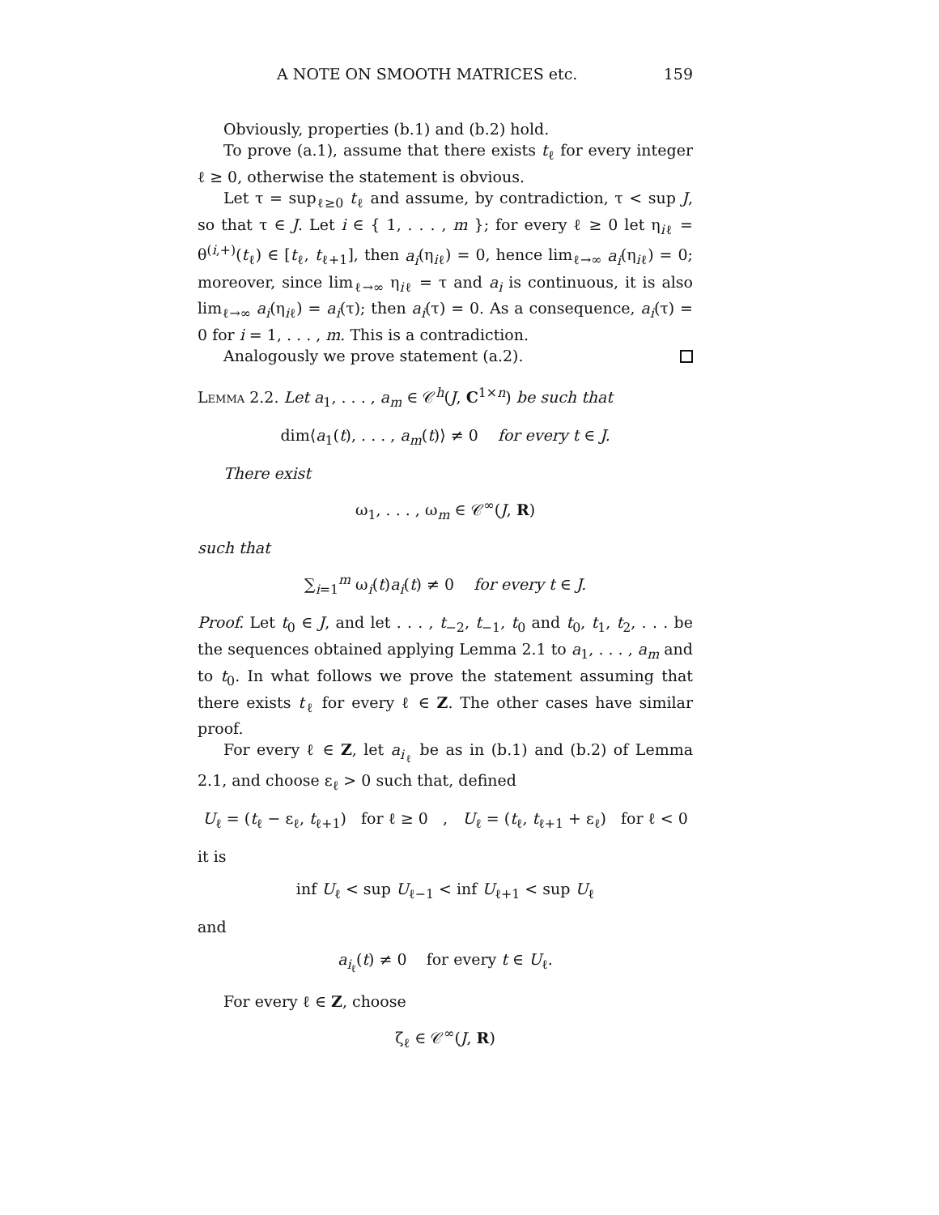A NOTE ON SMOOTH MATRICES etc. 159
Obviously, properties (b.1) and (b.2) hold.
To prove (a.1), assume that there exists t<sub>ℓ</sub> for every integer ℓ ≥ 0, otherwise the statement is obvious.
Let τ = sup<sub>ℓ≥0</sub> t<sub>ℓ</sub> and assume, by contradiction, τ < sup J, so that τ ∈ J. Let i ∈ { 1, . . . , m }; for every ℓ ≥ 0 let η<sub>iℓ</sub> = θ<sup>(i,+)</sup>(t<sub>ℓ</sub>) ∈ [t<sub>ℓ</sub>, t<sub>ℓ+1</sub>], then a<sub>i</sub>(η<sub>iℓ</sub>) = 0, hence lim<sub>ℓ→∞</sub> a<sub>i</sub>(η<sub>iℓ</sub>) = 0; moreover, since lim<sub>ℓ→∞</sub> η<sub>iℓ</sub> = τ and a<sub>i</sub> is continuous, it is also lim<sub>ℓ→∞</sub> a<sub>i</sub>(η<sub>iℓ</sub>) = a<sub>i</sub>(τ); then a<sub>i</sub>(τ) = 0. As a consequence, a<sub>i</sub>(τ) = 0 for i = 1, . . . , m. This is a contradiction.
Analogously we prove statement (a.2).
Lemma 2.2. Let a<sub>1</sub>, . . . , a<sub>m</sub> ∈ 𝒞<sup>h</sup>(J, C<sup>1×n</sup>) be such that
dim⟨a<sub>1</sub>(t), . . . , a<sub>m</sub>(t)⟩ ≠ 0 for every t ∈ J.
There exist
ω<sub>1</sub>, . . . , ω<sub>m</sub> ∈ 𝒞<sup>∞</sup>(J, R)
such that
∑<sub>i=1</sub><sup>m</sup> ω<sub>i</sub>(t)a<sub>i</sub>(t) ≠ 0 for every t ∈ J.
Proof. Let t<sub>0</sub> ∈ J, and let . . . , t<sub>−2</sub>, t<sub>−1</sub>, t<sub>0</sub> and t<sub>0</sub>, t<sub>1</sub>, t<sub>2</sub>, . . . be the sequences obtained applying Lemma 2.1 to a<sub>1</sub>, . . . , a<sub>m</sub> and to t<sub>0</sub>. In what follows we prove the statement assuming that there exists t<sub>ℓ</sub> for every ℓ ∈ Z. The other cases have similar proof.
For every ℓ ∈ Z, let a<sub>i<sub>ℓ</sub></sub> be as in (b.1) and (b.2) of Lemma 2.1, and choose ε<sub>ℓ</sub> > 0 such that, defined
U<sub>ℓ</sub> = (t<sub>ℓ</sub> − ε<sub>ℓ</sub>, t<sub>ℓ+1</sub>) for ℓ ≥ 0 , U<sub>ℓ</sub> = (t<sub>ℓ</sub>, t<sub>ℓ+1</sub> + ε<sub>ℓ</sub>) for ℓ < 0
it is
inf U<sub>ℓ</sub> < sup U<sub>ℓ−1</sub> < inf U<sub>ℓ+1</sub> < sup U<sub>ℓ</sub>
and
a<sub>i<sub>ℓ</sub></sub>(t) ≠ 0 for every t ∈ U<sub>ℓ</sub>.
For every ℓ ∈ Z, choose
ζ<sub>ℓ</sub> ∈ 𝒞<sup>∞</sup>(J, R)